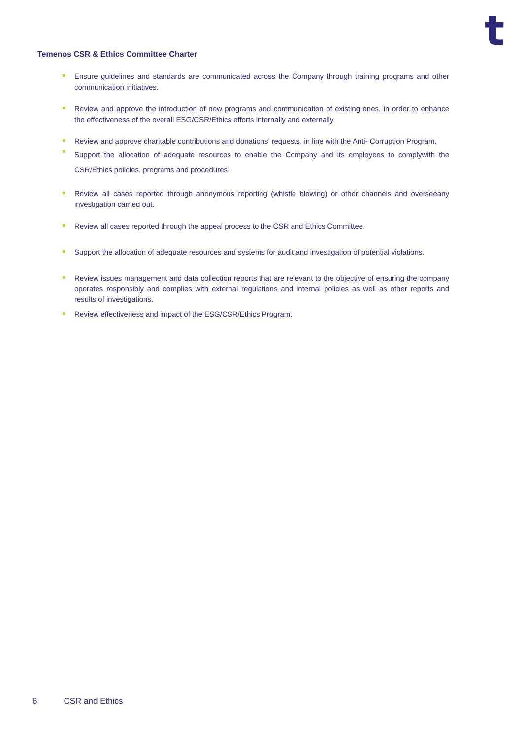t
Temenos CSR & Ethics Committee Charter
Ensure guidelines and standards are communicated across the Company through training programs and other communication initiatives.
Review and approve the introduction of new programs and communication of existing ones, in order to enhance the effectiveness of the overall ESG/CSR/Ethics efforts internally and externally.
Review and approve charitable contributions and donations’ requests, in line with the Anti- Corruption Program.
Support the allocation of adequate resources to enable the Company and its employees to complywith the CSR/Ethics policies, programs and procedures.
Review all cases reported through anonymous reporting (whistle blowing) or other channels and overseeany investigation carried out.
Review all cases reported through the appeal process to the CSR and Ethics Committee.
Support the allocation of adequate resources and systems for audit and investigation of potential violations.
Review issues management and data collection reports that are relevant to the objective of ensuring the company operates responsibly and complies with external regulations and internal policies as well as other reports and results of investigations.
Review effectiveness and impact of the ESG/CSR/Ethics Program.
6 CSR and Ethics